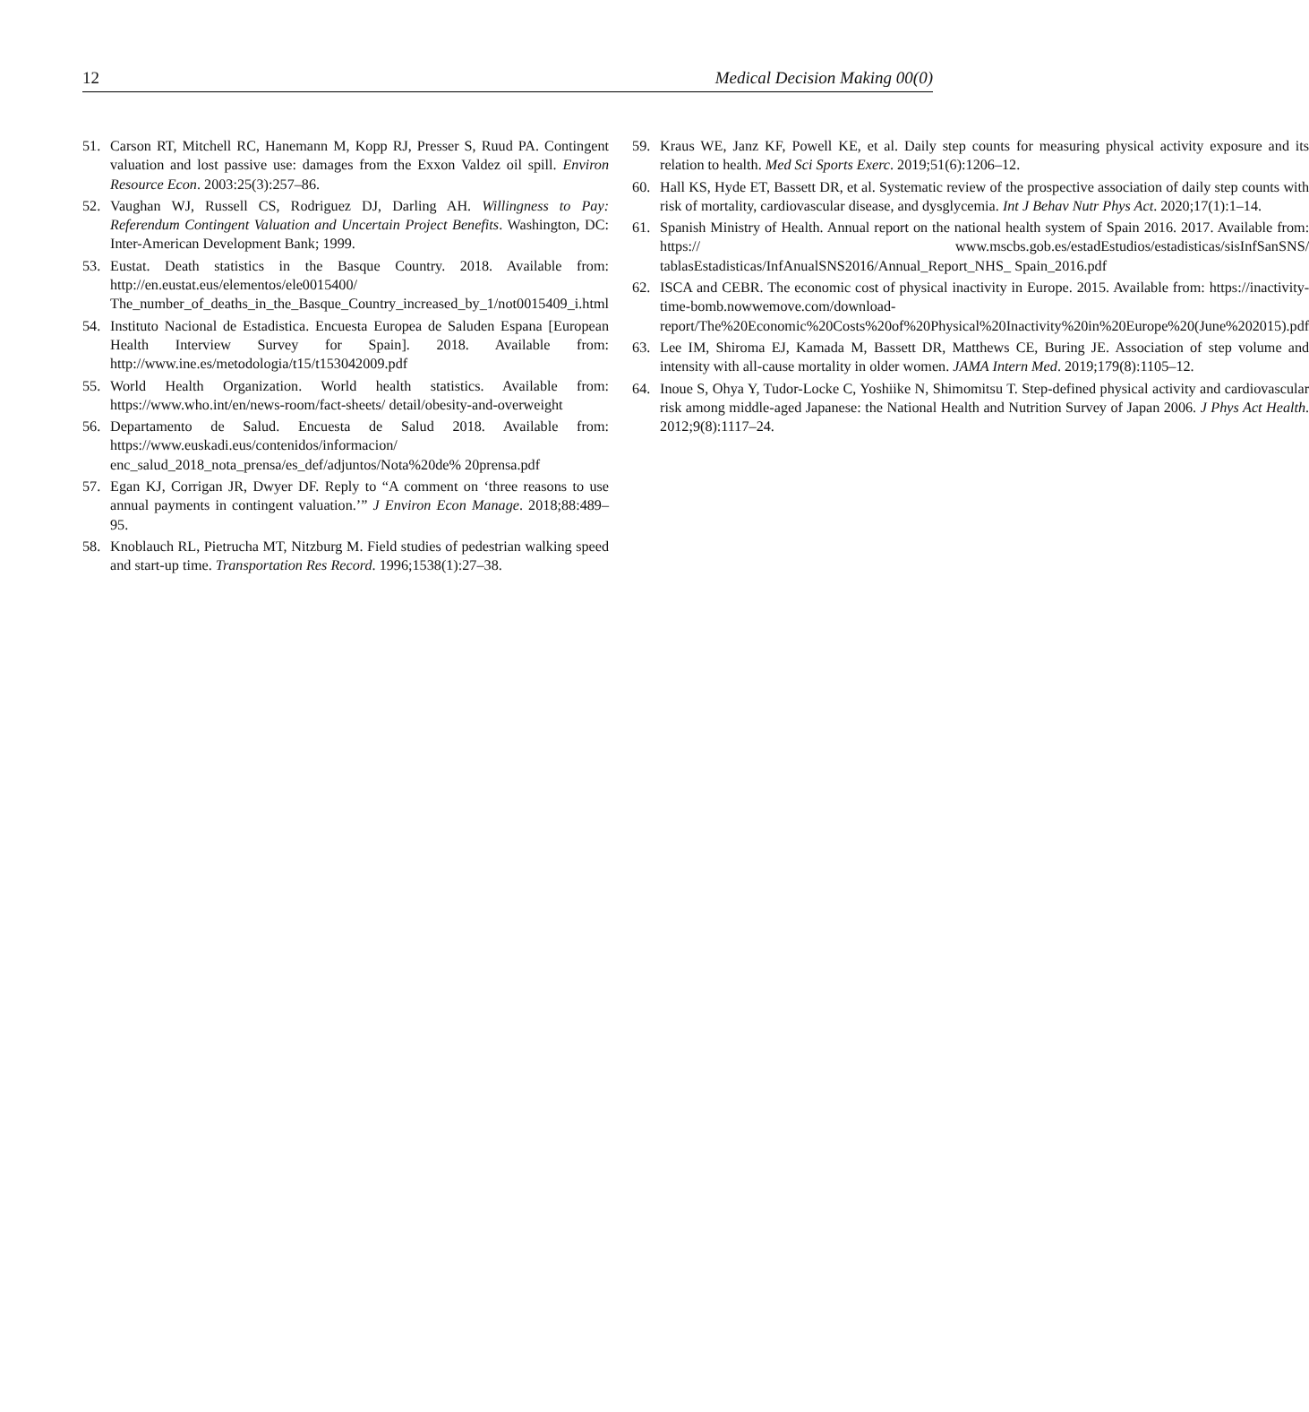12 Medical Decision Making 00(0)
51. Carson RT, Mitchell RC, Hanemann M, Kopp RJ, Presser S, Ruud PA. Contingent valuation and lost passive use: damages from the Exxon Valdez oil spill. Environ Resource Econ. 2003:25(3):257–86.
52. Vaughan WJ, Russell CS, Rodriguez DJ, Darling AH. Willingness to Pay: Referendum Contingent Valuation and Uncertain Project Benefits. Washington, DC: Inter-American Development Bank; 1999.
53. Eustat. Death statistics in the Basque Country. 2018. Available from: http://en.eustat.eus/elementos/ele0015400/ The_number_of_deaths_in_the_Basque_Country_increased_by_1/not0015409_i.html
54. Instituto Nacional de Estadistica. Encuesta Europea de Saluden Espana [European Health Interview Survey for Spain]. 2018. Available from: http://www.ine.es/metodologia/t15/t153042009.pdf
55. World Health Organization. World health statistics. Available from: https://www.who.int/en/news-room/fact-sheets/ detail/obesity-and-overweight
56. Departamento de Salud. Encuesta de Salud 2018. Available from: https://www.euskadi.eus/contenidos/informacion/ enc_salud_2018_nota_prensa/es_def/adjuntos/Nota%20de% 20prensa.pdf
57. Egan KJ, Corrigan JR, Dwyer DF. Reply to “A comment on ‘three reasons to use annual payments in contingent valuation.’” J Environ Econ Manage. 2018;88:489–95.
58. Knoblauch RL, Pietrucha MT, Nitzburg M. Field studies of pedestrian walking speed and start-up time. Transportation Res Record. 1996;1538(1):27–38.
59. Kraus WE, Janz KF, Powell KE, et al. Daily step counts for measuring physical activity exposure and its relation to health. Med Sci Sports Exerc. 2019;51(6):1206–12.
60. Hall KS, Hyde ET, Bassett DR, et al. Systematic review of the prospective association of daily step counts with risk of mortality, cardiovascular disease, and dysglycemia. Int J Behav Nutr Phys Act. 2020;17(1):1–14.
61. Spanish Ministry of Health. Annual report on the national health system of Spain 2016. 2017. Available from: https:// www.mscbs.gob.es/estadEstudios/estadisticas/sisInfSanSNS/ tablasEstadisticas/InfAnualSNS2016/Annual_Report_NHS_ Spain_2016.pdf
62. ISCA and CEBR. The economic cost of physical inactivity in Europe. 2015. Available from: https://inactivity-time-bomb.nowwemove.com/download-report/The%20Economic%20Costs%20of%20Physical%20Inactivity%20in%20Europe%20(June%202015).pdf
63. Lee IM, Shiroma EJ, Kamada M, Bassett DR, Matthews CE, Buring JE. Association of step volume and intensity with all-cause mortality in older women. JAMA Intern Med. 2019;179(8):1105–12.
64. Inoue S, Ohya Y, Tudor-Locke C, Yoshiike N, Shimomitsu T. Step-defined physical activity and cardiovascular risk among middle-aged Japanese: the National Health and Nutrition Survey of Japan 2006. J Phys Act Health. 2012;9(8):1117–24.